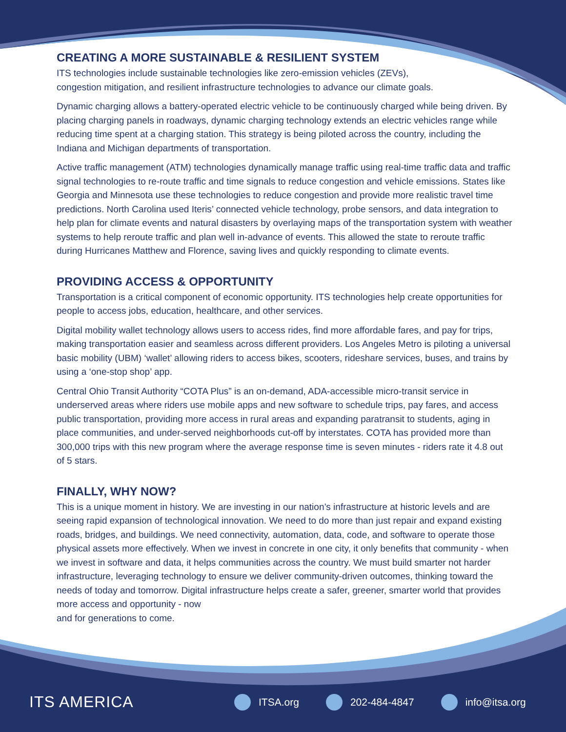CREATING A MORE SUSTAINABLE & RESILIENT SYSTEM
ITS technologies include sustainable technologies like zero-emission vehicles (ZEVs),
congestion mitigation, and resilient infrastructure technologies to advance our climate goals.
Dynamic charging allows a battery-operated electric vehicle to be continuously charged while being driven. By placing charging panels in roadways, dynamic charging technology extends an electric vehicles range while reducing time spent at a charging station. This strategy is being piloted across the country, including the Indiana and Michigan departments of transportation.
Active traffic management (ATM) technologies dynamically manage traffic using real-time traffic data and traffic signal technologies to re-route traffic and time signals to reduce congestion and vehicle emissions. States like Georgia and Minnesota use these technologies to reduce congestion and provide more realistic travel time predictions. North Carolina used Iteris’ connected vehicle technology, probe sensors, and data integration to help plan for climate events and natural disasters by overlaying maps of the transportation system with weather systems to help reroute traffic and plan well in-advance of events. This allowed the state to reroute traffic during Hurricanes Matthew and Florence, saving lives and quickly responding to climate events.
PROVIDING ACCESS & OPPORTUNITY
Transportation is a critical component of economic opportunity. ITS technologies help create opportunities for people to access jobs, education, healthcare, and other services.
Digital mobility wallet technology allows users to access rides, find more affordable fares, and pay for trips, making transportation easier and seamless across different providers. Los Angeles Metro is piloting a universal basic mobility (UBM) ‘wallet’ allowing riders to access bikes, scooters, rideshare services, buses, and trains by using a ‘one-stop shop’ app.
Central Ohio Transit Authority “COTA Plus” is an on-demand, ADA-accessible micro-transit service in underserved areas where riders use mobile apps and new software to schedule trips, pay fares, and access public transportation, providing more access in rural areas and expanding paratransit to students, aging in place communities, and under-served neighborhoods cut-off by interstates. COTA has provided more than 300,000 trips with this new program where the average response time is seven minutes - riders rate it 4.8 out of 5 stars.
FINALLY, WHY NOW?
This is a unique moment in history. We are investing in our nation’s infrastructure at historic levels and are seeing rapid expansion of technological innovation. We need to do more than just repair and expand existing roads, bridges, and buildings. We need connectivity, automation, data, code, and software to operate those physical assets more effectively. When we invest in concrete in one city, it only benefits that community - when we invest in software and data, it helps communities across the country. We must build smarter not harder infrastructure, leveraging technology to ensure we deliver community-driven outcomes, thinking toward the needs of today and tomorrow. Digital infrastructure helps create a safer, greener, smarter world that provides more access and opportunity - now
and for generations to come.
ITS AMERICA
ITSA.org 202-484-4847 info@itsa.org